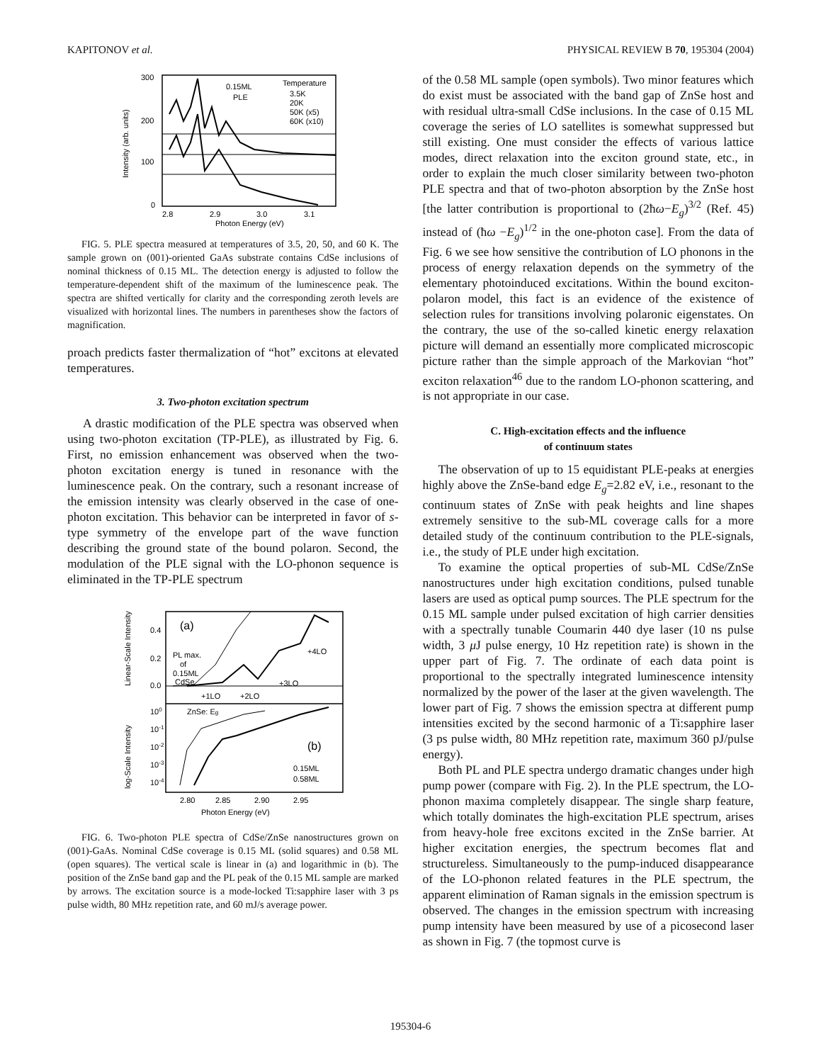KAPITONOV et al. PHYSICAL REVIEW B 70, 195304 (2004)
300
200
100
0
2.8
2.9
3.0
3.1
Photon Energy (eV)
Intensity (arb. units)
0.15ML
PLE
Temperature
3.5K
20K
50K (x5)
60K (x10)
FIG. 5. PLE spectra measured at temperatures of 3.5, 20, 50, and 60 K. The sample grown on (001)-oriented GaAs substrate contains CdSe inclusions of nominal thickness of 0.15 ML. The detection energy is adjusted to follow the temperature-dependent shift of the maximum of the luminescence peak. The spectra are shifted vertically for clarity and the corresponding zeroth levels are visualized with horizontal lines. The numbers in parentheses show the factors of magnification.
proach predicts faster thermalization of “hot” excitons at elevated temperatures.
3. Two-photon excitation spectrum
A drastic modification of the PLE spectra was observed when using two-photon excitation (TP-PLE), as illustrated by Fig. 6. First, no emission enhancement was observed when the two-photon excitation energy is tuned in resonance with the luminescence peak. On the contrary, such a resonant increase of the emission intensity was clearly observed in the case of one-photon excitation. This behavior can be interpreted in favor of s-type symmetry of the envelope part of the wave function describing the ground state of the bound polaron. Second, the modulation of the PLE signal with the LO-phonon sequence is eliminated in the TP-PLE spectrum
(a)
(b)
PL max.
of
0.15ML
CdSe
+4LO
+3LO
+2LO
+1LO
ZnSe: Eg
0.15ML
0.58ML
0.4
0.2
0.0
100
10-1
10-2
10-3
10-4
2.80
2.85
2.90
2.95
Photon Energy (eV)
Linear-Scale Intensity
log-Scale Intensity
FIG. 6. Two-photon PLE spectra of CdSe/ZnSe nanostructures grown on (001)-GaAs. Nominal CdSe coverage is 0.15 ML (solid squares) and 0.58 ML (open squares). The vertical scale is linear in (a) and logarithmic in (b). The position of the ZnSe band gap and the PL peak of the 0.15 ML sample are marked by arrows. The excitation source is a mode-locked Ti:sapphire laser with 3 ps pulse width, 80 MHz repetition rate, and 60 mJ/s average power.
of the 0.58 ML sample (open symbols). Two minor features which do exist must be associated with the band gap of ZnSe host and with residual ultra-small CdSe inclusions. In the case of 0.15 ML coverage the series of LO satellites is somewhat suppressed but still existing. One must consider the effects of various lattice modes, direct relaxation into the exciton ground state, etc., in order to explain the much closer similarity between two-photon PLE spectra and that of two-photon absorption by the ZnSe host [the latter contribution is proportional to (2ħω−E<sub>g</sub>)<sup>3/2</sup> (Ref. 45) instead of (ħω −E<sub>g</sub>)<sup>1/2</sup> in the one-photon case]. From the data of Fig. 6 we see how sensitive the contribution of LO phonons in the process of energy relaxation depends on the symmetry of the elementary photoinduced excitations. Within the bound exciton-polaron model, this fact is an evidence of the existence of selection rules for transitions involving polaronic eigenstates. On the contrary, the use of the so-called kinetic energy relaxation picture will demand an essentially more complicated microscopic picture rather than the simple approach of the Markovian “hot” exciton relaxation<sup>46</sup> due to the random LO-phonon scattering, and is not appropriate in our case.
C. High-excitation effects and the influence
of continuum states
The observation of up to 15 equidistant PLE-peaks at energies highly above the ZnSe-band edge E<sub>g</sub>=2.82 eV, i.e., resonant to the continuum states of ZnSe with peak heights and line shapes extremely sensitive to the sub-ML coverage calls for a more detailed study of the continuum contribution to the PLE-signals, i.e., the study of PLE under high excitation.
To examine the optical properties of sub-ML CdSe/ZnSe nanostructures under high excitation conditions, pulsed tunable lasers are used as optical pump sources. The PLE spectrum for the 0.15 ML sample under pulsed excitation of high carrier densities with a spectrally tunable Coumarin 440 dye laser (10 ns pulse width, 3 μ J pulse energy, 10 Hz repetition rate) is shown in the upper part of Fig. 7. The ordinate of each data point is proportional to the spectrally integrated luminescence intensity normalized by the power of the laser at the given wavelength. The lower part of Fig. 7 shows the emission spectra at different pump intensities excited by the second harmonic of a Ti:sapphire laser (3 ps pulse width, 80 MHz repetition rate, maximum 360 pJ/pulse energy).
Both PL and PLE spectra undergo dramatic changes under high pump power (compare with Fig. 2). In the PLE spectrum, the LO-phonon maxima completely disappear. The single sharp feature, which totally dominates the high-excitation PLE spectrum, arises from heavy-hole free excitons excited in the ZnSe barrier. At higher excitation energies, the spectrum becomes flat and structureless. Simultaneously to the pump-induced disappearance of the LO-phonon related features in the PLE spectrum, the apparent elimination of Raman signals in the emission spectrum is observed. The changes in the emission spectrum with increasing pump intensity have been measured by use of a picosecond laser as shown in Fig. 7 (the topmost curve is
195304-6